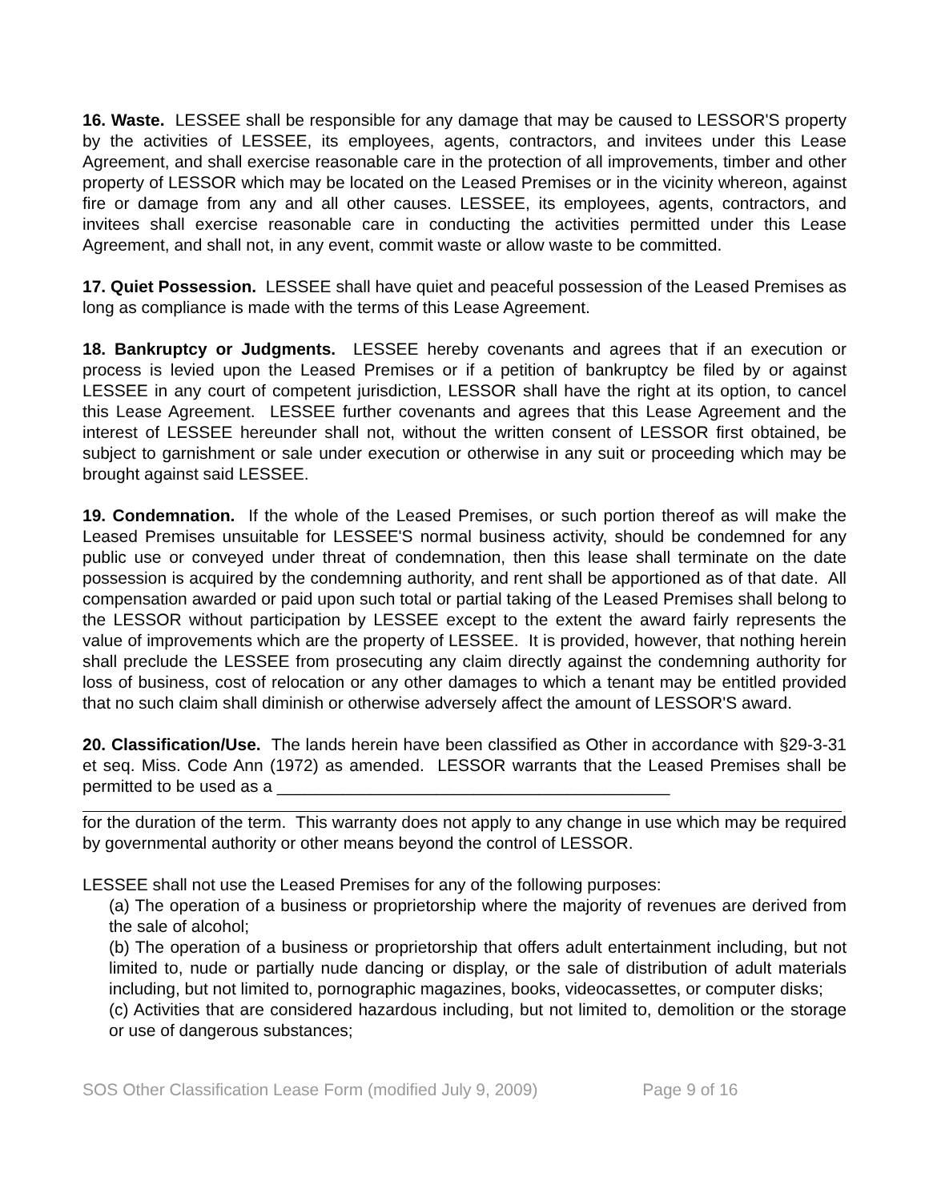16. Waste. LESSEE shall be responsible for any damage that may be caused to LESSOR'S property by the activities of LESSEE, its employees, agents, contractors, and invitees under this Lease Agreement, and shall exercise reasonable care in the protection of all improvements, timber and other property of LESSOR which may be located on the Leased Premises or in the vicinity whereon, against fire or damage from any and all other causes. LESSEE, its employees, agents, contractors, and invitees shall exercise reasonable care in conducting the activities permitted under this Lease Agreement, and shall not, in any event, commit waste or allow waste to be committed.
17. Quiet Possession. LESSEE shall have quiet and peaceful possession of the Leased Premises as long as compliance is made with the terms of this Lease Agreement.
18. Bankruptcy or Judgments. LESSEE hereby covenants and agrees that if an execution or process is levied upon the Leased Premises or if a petition of bankruptcy be filed by or against LESSEE in any court of competent jurisdiction, LESSOR shall have the right at its option, to cancel this Lease Agreement. LESSEE further covenants and agrees that this Lease Agreement and the interest of LESSEE hereunder shall not, without the written consent of LESSOR first obtained, be subject to garnishment or sale under execution or otherwise in any suit or proceeding which may be brought against said LESSEE.
19. Condemnation. If the whole of the Leased Premises, or such portion thereof as will make the Leased Premises unsuitable for LESSEE'S normal business activity, should be condemned for any public use or conveyed under threat of condemnation, then this lease shall terminate on the date possession is acquired by the condemning authority, and rent shall be apportioned as of that date. All compensation awarded or paid upon such total or partial taking of the Leased Premises shall belong to the LESSOR without participation by LESSEE except to the extent the award fairly represents the value of improvements which are the property of LESSEE. It is provided, however, that nothing herein shall preclude the LESSEE from prosecuting any claim directly against the condemning authority for loss of business, cost of relocation or any other damages to which a tenant may be entitled provided that no such claim shall diminish or otherwise adversely affect the amount of LESSOR'S award.
20. Classification/Use. The lands herein have been classified as Other in accordance with §29-3-31 et seq. Miss. Code Ann (1972) as amended. LESSOR warrants that the Leased Premises shall be permitted to be used as a __________________________________________
for the duration of the term. This warranty does not apply to any change in use which may be required by governmental authority or other means beyond the control of LESSOR.
LESSEE shall not use the Leased Premises for any of the following purposes:
(a) The operation of a business or proprietorship where the majority of revenues are derived from the sale of alcohol;
(b) The operation of a business or proprietorship that offers adult entertainment including, but not limited to, nude or partially nude dancing or display, or the sale of distribution of adult materials including, but not limited to, pornographic magazines, books, videocassettes, or computer disks;
(c) Activities that are considered hazardous including, but not limited to, demolition or the storage or use of dangerous substances;
SOS Other Classification Lease Form (modified July 9, 2009) Page 9 of 16